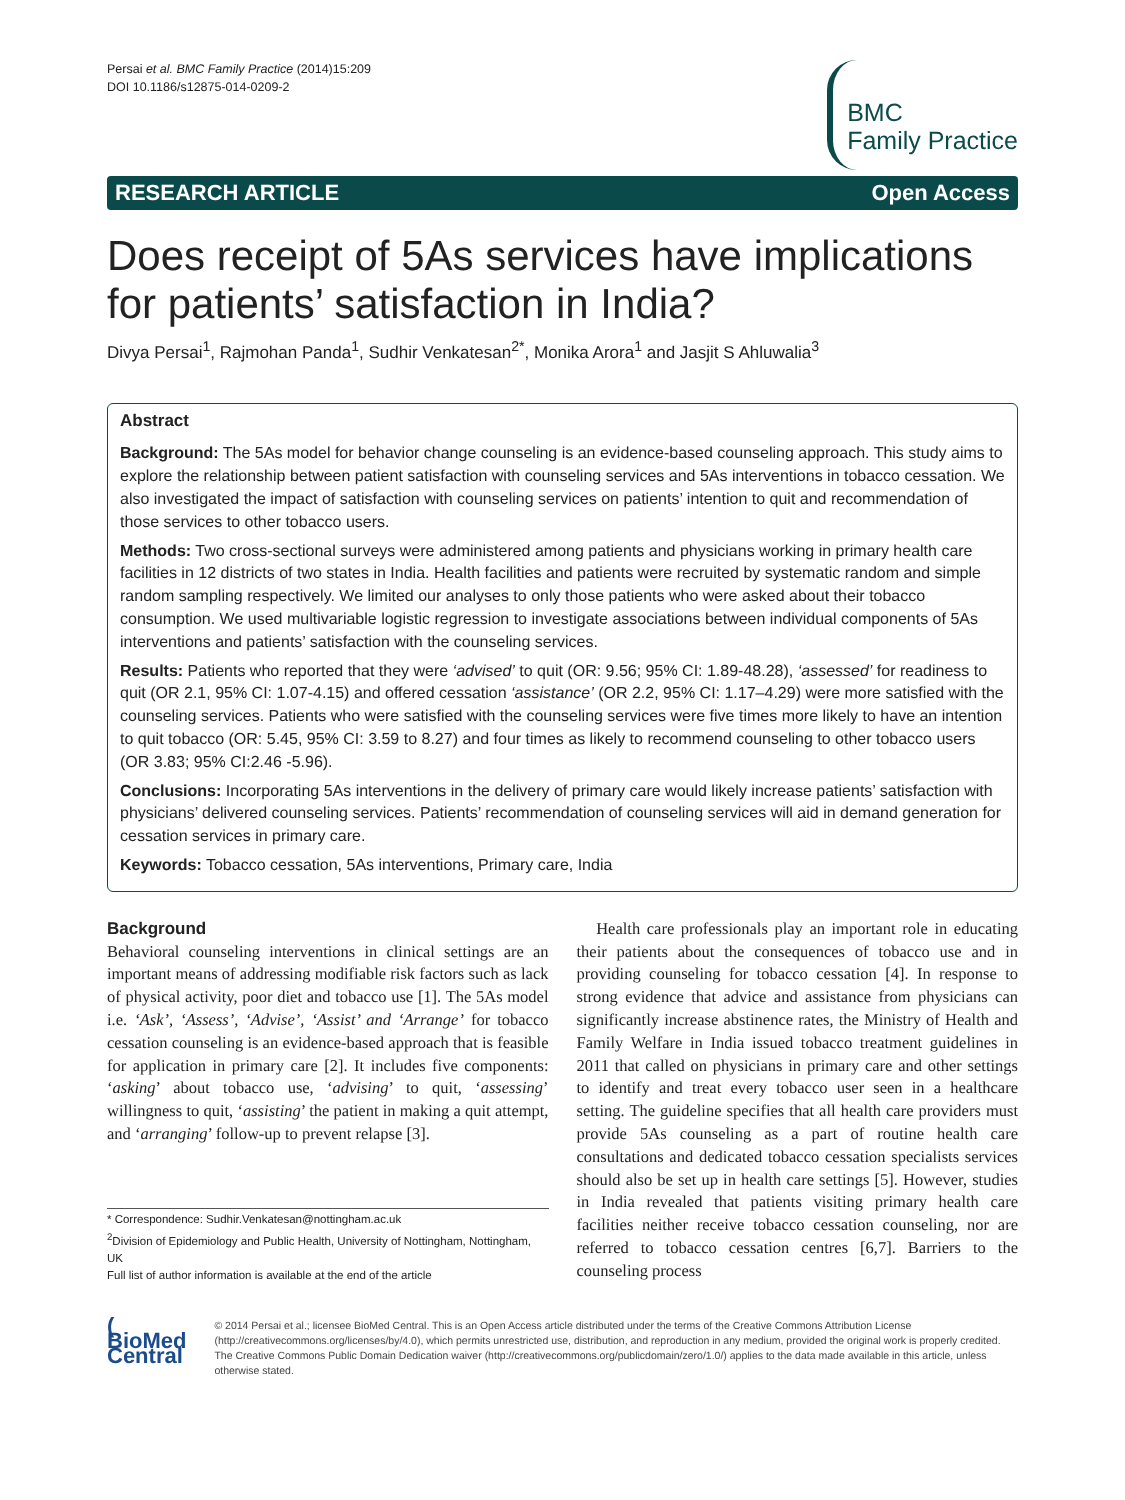Persai et al. BMC Family Practice (2014)15:209
DOI 10.1186/s12875-014-0209-2
BMC
Family Practice
RESEARCH ARTICLE Open Access
Does receipt of 5As services have implications for patients’ satisfaction in India?
Divya Persai<sup>1</sup>, Rajmohan Panda<sup>1</sup>, Sudhir Venkatesan<sup>2*</sup>, Monika Arora<sup>1</sup> and Jasjit S Ahluwalia<sup>3</sup>
Abstract
Background: The 5As model for behavior change counseling is an evidence-based counseling approach. This study aims to explore the relationship between patient satisfaction with counseling services and 5As interventions in tobacco cessation. We also investigated the impact of satisfaction with counseling services on patients’ intention to quit and recommendation of those services to other tobacco users.
Methods: Two cross-sectional surveys were administered among patients and physicians working in primary health care facilities in 12 districts of two states in India. Health facilities and patients were recruited by systematic random and simple random sampling respectively. We limited our analyses to only those patients who were asked about their tobacco consumption. We used multivariable logistic regression to investigate associations between individual components of 5As interventions and patients’ satisfaction with the counseling services.
Results: Patients who reported that they were ‘advised’ to quit (OR: 9.56; 95% CI: 1.89-48.28), ‘assessed’ for readiness to quit (OR 2.1, 95% CI: 1.07-4.15) and offered cessation ‘assistance’ (OR 2.2, 95% CI: 1.17–4.29) were more satisfied with the counseling services. Patients who were satisfied with the counseling services were five times more likely to have an intention to quit tobacco (OR: 5.45, 95% CI: 3.59 to 8.27) and four times as likely to recommend counseling to other tobacco users (OR 3.83; 95% CI:2.46 -5.96).
Conclusions: Incorporating 5As interventions in the delivery of primary care would likely increase patients’ satisfaction with physicians’ delivered counseling services. Patients’ recommendation of counseling services will aid in demand generation for cessation services in primary care.
Keywords: Tobacco cessation, 5As interventions, Primary care, India
Background
Behavioral counseling interventions in clinical settings are an important means of addressing modifiable risk factors such as lack of physical activity, poor diet and tobacco use [1]. The 5As model i.e. ‘Ask’, ‘Assess’, ‘Advise’, ‘Assist’ and ‘Arrange’ for tobacco cessation counseling is an evidence-based approach that is feasible for application in primary care [2]. It includes five components: ‘asking’ about tobacco use, ‘advising’ to quit, ‘assessing’ willingness to quit, ‘assisting’ the patient in making a quit attempt, and ‘arranging’ follow-up to prevent relapse [3].
* Correspondence: Sudhir.Venkatesan@nottingham.ac.uk
<sup>2</sup> Division of Epidemiology and Public Health, University of Nottingham, Nottingham, UK
Full list of author information is available at the end of the article
Health care professionals play an important role in educating their patients about the consequences of tobacco use and in providing counseling for tobacco cessation [4]. In response to strong evidence that advice and assistance from physicians can significantly increase abstinence rates, the Ministry of Health and Family Welfare in India issued tobacco treatment guidelines in 2011 that called on physicians in primary care and other settings to identify and treat every tobacco user seen in a healthcare setting. The guideline specifies that all health care providers must provide 5As counseling as a part of routine health care consultations and dedicated tobacco cessation specialists services should also be set up in health care settings [5]. However, studies in India revealed that patients visiting primary health care facilities neither receive tobacco cessation counseling, nor are referred to tobacco cessation centres [6,7]. Barriers to the counseling process
( BioMed Central
© 2014 Persai et al.; licensee BioMed Central. This is an Open Access article distributed under the terms of the Creative Commons Attribution License (http://creativecommons.org/licenses/by/4.0), which permits unrestricted use, distribution, and reproduction in any medium, provided the original work is properly credited. The Creative Commons Public Domain Dedication waiver (http://creativecommons.org/publicdomain/zero/1.0/) applies to the data made available in this article, unless otherwise stated.